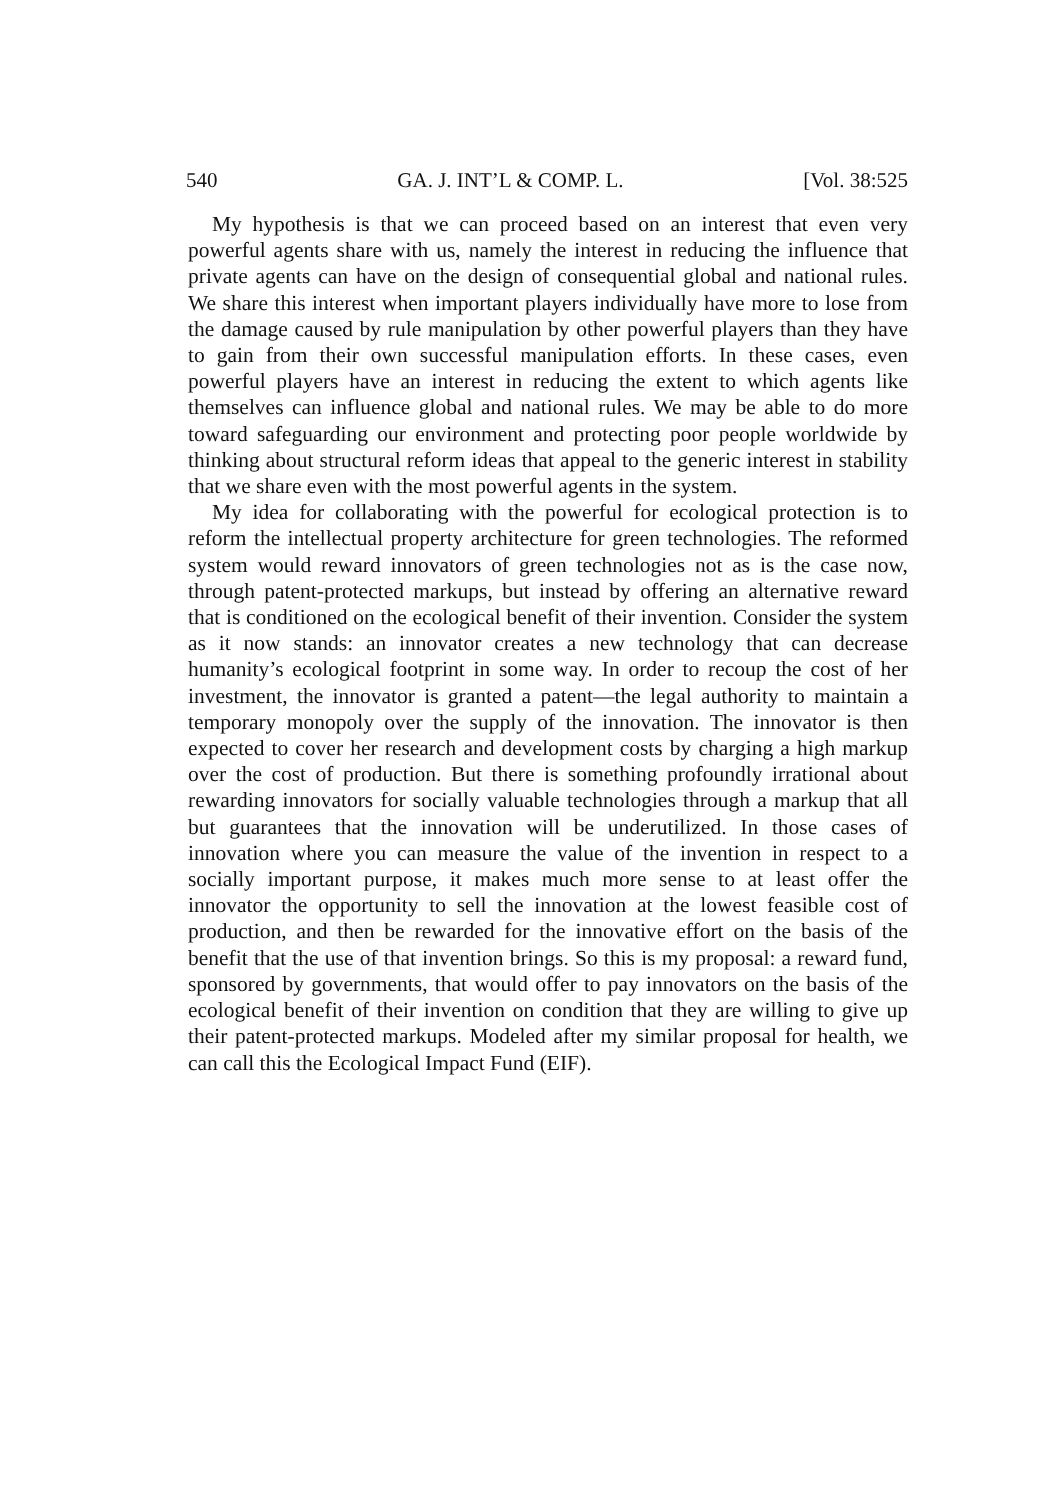540 GA. J. INT’L & COMP. L. [Vol. 38:525
My hypothesis is that we can proceed based on an interest that even very powerful agents share with us, namely the interest in reducing the influence that private agents can have on the design of consequential global and national rules. We share this interest when important players individually have more to lose from the damage caused by rule manipulation by other powerful players than they have to gain from their own successful manipulation efforts. In these cases, even powerful players have an interest in reducing the extent to which agents like themselves can influence global and national rules. We may be able to do more toward safeguarding our environment and protecting poor people worldwide by thinking about structural reform ideas that appeal to the generic interest in stability that we share even with the most powerful agents in the system.
My idea for collaborating with the powerful for ecological protection is to reform the intellectual property architecture for green technologies. The reformed system would reward innovators of green technologies not as is the case now, through patent-protected markups, but instead by offering an alternative reward that is conditioned on the ecological benefit of their invention. Consider the system as it now stands: an innovator creates a new technology that can decrease humanity’s ecological footprint in some way. In order to recoup the cost of her investment, the innovator is granted a patent—the legal authority to maintain a temporary monopoly over the supply of the innovation. The innovator is then expected to cover her research and development costs by charging a high markup over the cost of production. But there is something profoundly irrational about rewarding innovators for socially valuable technologies through a markup that all but guarantees that the innovation will be underutilized. In those cases of innovation where you can measure the value of the invention in respect to a socially important purpose, it makes much more sense to at least offer the innovator the opportunity to sell the innovation at the lowest feasible cost of production, and then be rewarded for the innovative effort on the basis of the benefit that the use of that invention brings. So this is my proposal: a reward fund, sponsored by governments, that would offer to pay innovators on the basis of the ecological benefit of their invention on condition that they are willing to give up their patent-protected markups. Modeled after my similar proposal for health, we can call this the Ecological Impact Fund (EIF).